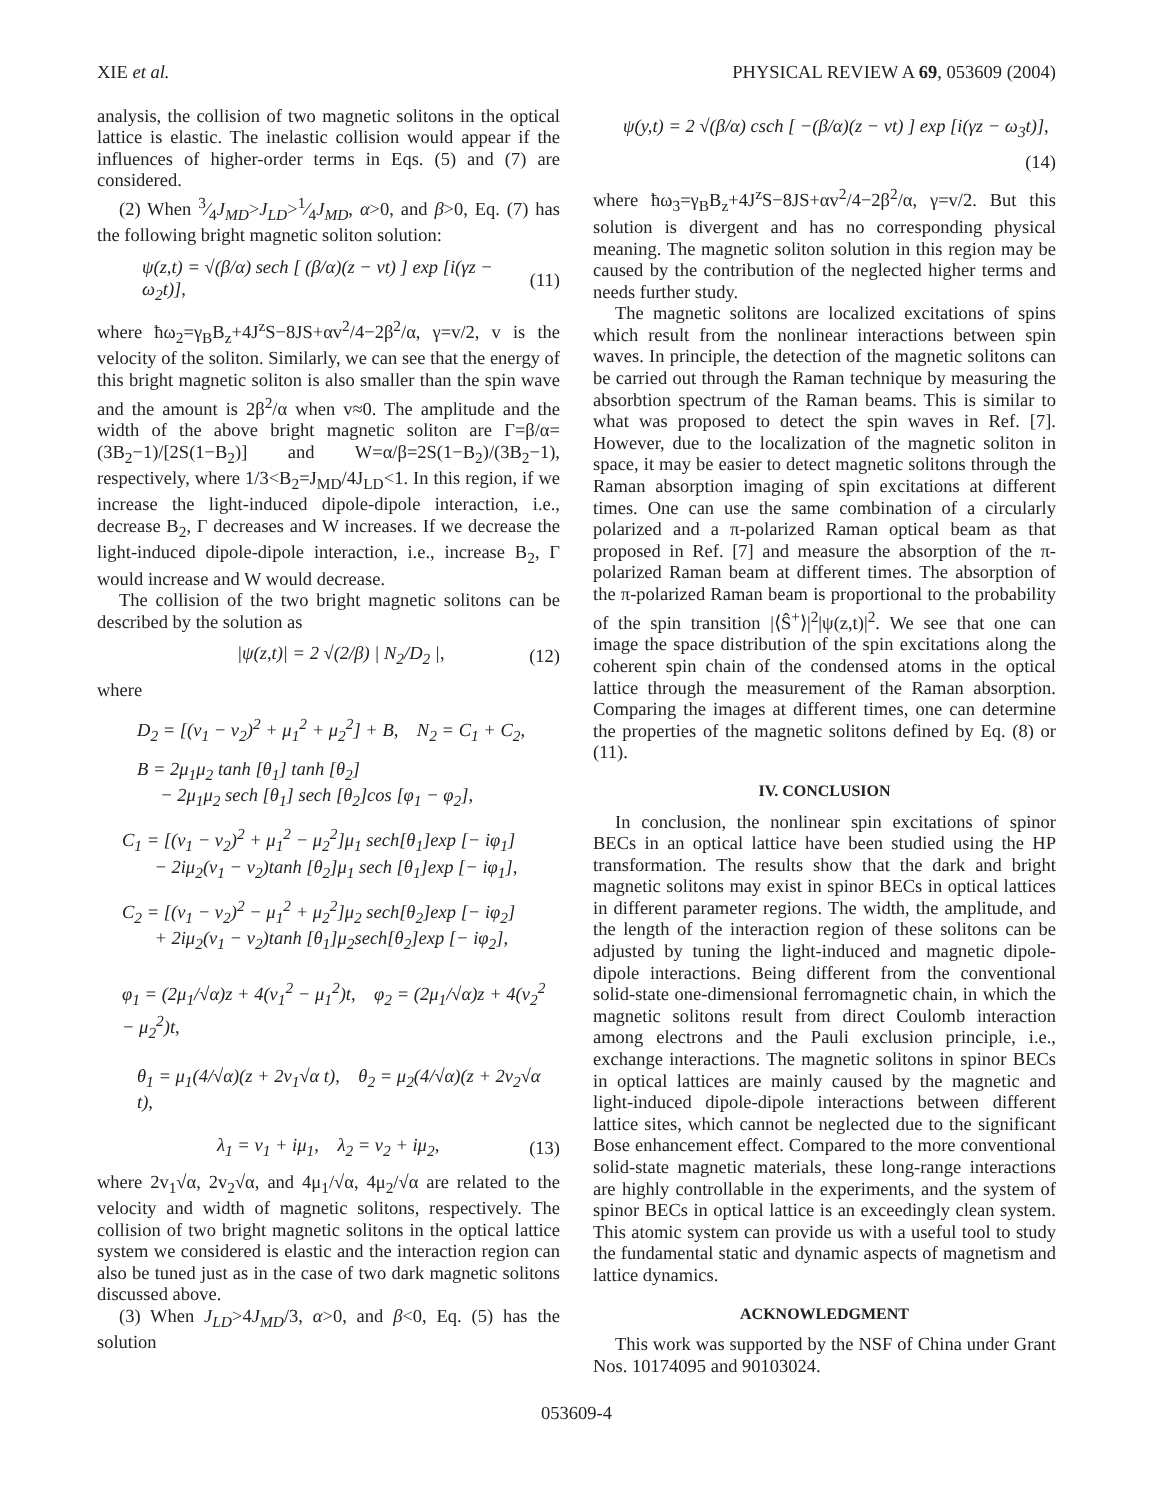XIE et al. PHYSICAL REVIEW A 69, 053609 (2004)
analysis, the collision of two magnetic solitons in the optical lattice is elastic. The inelastic collision would appear if the influences of higher-order terms in Eqs. (5) and (7) are considered.
(2) When 3⁄4J<sub>MD</sub>>J<sub>LD</sub>>1⁄4J<sub>MD</sub>, α>0, and β>0, Eq. (7) has the following bright magnetic soliton solution:
ψ(z,t) = √(β/α) sech [ (β/α)(z − vt) ] exp [i(γz − ω<sub>2</sub>t)], (11)
where ħω<sub>2</sub>=γ<sub>B</sub>B<sub>z</sub>+4J<sup>z</sup>S−8JS+αv<sup>2</sup>/4−2β<sup>2</sup>/α, γ=v/2, v is the velocity of the soliton. Similarly, we can see that the energy of this bright magnetic soliton is also smaller than the spin wave and the amount is 2β<sup>2</sup>/α when v≈0. The amplitude and the width of the above bright magnetic soliton are Γ=β/α=(3B<sub>2</sub>−1)/[2S(1−B<sub>2</sub>)] and W=α/β=2S(1−B<sub>2</sub>)/(3B<sub>2</sub>−1), respectively, where 1/3<B<sub>2</sub>=J<sub>MD</sub>/4J<sub>LD</sub><1. In this region, if we increase the light-induced dipole-dipole interaction, i.e., decrease B<sub>2</sub>, Γ decreases and W increases. If we decrease the light-induced dipole-dipole interaction, i.e., increase B<sub>2</sub>, Γ would increase and W would decrease.
The collision of the two bright magnetic solitons can be described by the solution as
|ψ(z,t)| = 2 √(2/β) | N<sub>2</sub>/D<sub>2</sub> |, (12)
where
D<sub>2</sub> = [(v<sub>1</sub> − v<sub>2</sub>)<sup>2</sup> + μ<sub>1</sub><sup>2</sup> + μ<sub>2</sub><sup>2</sup>] + B, N<sub>2</sub> = C<sub>1</sub> + C<sub>2</sub>,
B = 2μ<sub>1</sub>μ<sub>2</sub> tanh [θ<sub>1</sub>] tanh [θ<sub>2</sub>]
− 2μ<sub>1</sub>μ<sub>2</sub> sech [θ<sub>1</sub>] sech [θ<sub>2</sub>]cos [φ<sub>1</sub> − φ<sub>2</sub>],
C<sub>1</sub> = [(v<sub>1</sub> − v<sub>2</sub>)<sup>2</sup> + μ<sub>1</sub><sup>2</sup> − μ<sub>2</sub><sup>2</sup>]μ<sub>1</sub> sech[θ<sub>1</sub>]exp [− iφ<sub>1</sub>]
− 2iμ<sub>2</sub>(v<sub>1</sub> − v<sub>2</sub>)tanh [θ<sub>2</sub>]μ<sub>1</sub> sech [θ<sub>1</sub>]exp [− iφ<sub>1</sub>],
C<sub>2</sub> = [(v<sub>1</sub> − v<sub>2</sub>)<sup>2</sup> − μ<sub>1</sub><sup>2</sup> + μ<sub>2</sub><sup>2</sup>]μ<sub>2</sub> sech[θ<sub>2</sub>]exp [− iφ<sub>2</sub>]
+ 2iμ<sub>2</sub>(v<sub>1</sub> − v<sub>2</sub>)tanh [θ<sub>1</sub>]μ<sub>2</sub>sech[θ<sub>2</sub>]exp [− iφ<sub>2</sub>],
φ<sub>1</sub> = (2μ<sub>1</sub>/√α)z + 4(v<sub>1</sub><sup>2</sup> − μ<sub>1</sub><sup>2</sup>)t, φ<sub>2</sub> = (2μ<sub>1</sub>/√α)z + 4(v<sub>2</sub><sup>2</sup> − μ<sub>2</sub><sup>2</sup>)t,
θ<sub>1</sub> = μ<sub>1</sub>(4/√α)(z + 2v<sub>1</sub>√α t), θ<sub>2</sub> = μ<sub>2</sub>(4/√α)(z + 2v<sub>2</sub>√α t),
λ<sub>1</sub> = v<sub>1</sub> + iμ<sub>1</sub>, λ<sub>2</sub> = v<sub>2</sub> + iμ<sub>2</sub>, (13)
where 2v<sub>1</sub>√α, 2v<sub>2</sub>√α, and 4μ<sub>1</sub>/√α, 4μ<sub>2</sub>/√α are related to the velocity and width of magnetic solitons, respectively. The collision of two bright magnetic solitons in the optical lattice system we considered is elastic and the interaction region can also be tuned just as in the case of two dark magnetic solitons discussed above.
(3) When J<sub>LD</sub>>4J<sub>MD</sub>/3, α>0, and β<0, Eq. (5) has the solution
ψ(y,t) = 2 √(β/α) csch [ −(β/α)(z − vt) ] exp [i(γz − ω<sub>3</sub>t)],
(14)
where ħω<sub>3</sub>=γ<sub>B</sub>B<sub>z</sub>+4J<sup>z</sup>S−8JS+αv<sup>2</sup>/4−2β<sup>2</sup>/α, γ=v/2. But this solution is divergent and has no corresponding physical meaning. The magnetic soliton solution in this region may be caused by the contribution of the neglected higher terms and needs further study.
The magnetic solitons are localized excitations of spins which result from the nonlinear interactions between spin waves. In principle, the detection of the magnetic solitons can be carried out through the Raman technique by measuring the absorbtion spectrum of the Raman beams. This is similar to what was proposed to detect the spin waves in Ref. [7]. However, due to the localization of the magnetic soliton in space, it may be easier to detect magnetic solitons through the Raman absorption imaging of spin excitations at different times. One can use the same combination of a circularly polarized and a π-polarized Raman optical beam as that proposed in Ref. [7] and measure the absorption of the π-polarized Raman beam at different times. The absorption of the π-polarized Raman beam is proportional to the probability of the spin transition |⟨Ŝ<sup>+</sup>⟩|<sup>2</sup>|ψ(z,t)|<sup>2</sup>. We see that one can image the space distribution of the spin excitations along the coherent spin chain of the condensed atoms in the optical lattice through the measurement of the Raman absorption. Comparing the images at different times, one can determine the properties of the magnetic solitons defined by Eq. (8) or (11).
IV. CONCLUSION
In conclusion, the nonlinear spin excitations of spinor BECs in an optical lattice have been studied using the HP transformation. The results show that the dark and bright magnetic solitons may exist in spinor BECs in optical lattices in different parameter regions. The width, the amplitude, and the length of the interaction region of these solitons can be adjusted by tuning the light-induced and magnetic dipole-dipole interactions. Being different from the conventional solid-state one-dimensional ferromagnetic chain, in which the magnetic solitons result from direct Coulomb interaction among electrons and the Pauli exclusion principle, i.e., exchange interactions. The magnetic solitons in spinor BECs in optical lattices are mainly caused by the magnetic and light-induced dipole-dipole interactions between different lattice sites, which cannot be neglected due to the significant Bose enhancement effect. Compared to the more conventional solid-state magnetic materials, these long-range interactions are highly controllable in the experiments, and the system of spinor BECs in optical lattice is an exceedingly clean system. This atomic system can provide us with a useful tool to study the fundamental static and dynamic aspects of magnetism and lattice dynamics.
ACKNOWLEDGMENT
This work was supported by the NSF of China under Grant Nos. 10174095 and 90103024.
053609-4